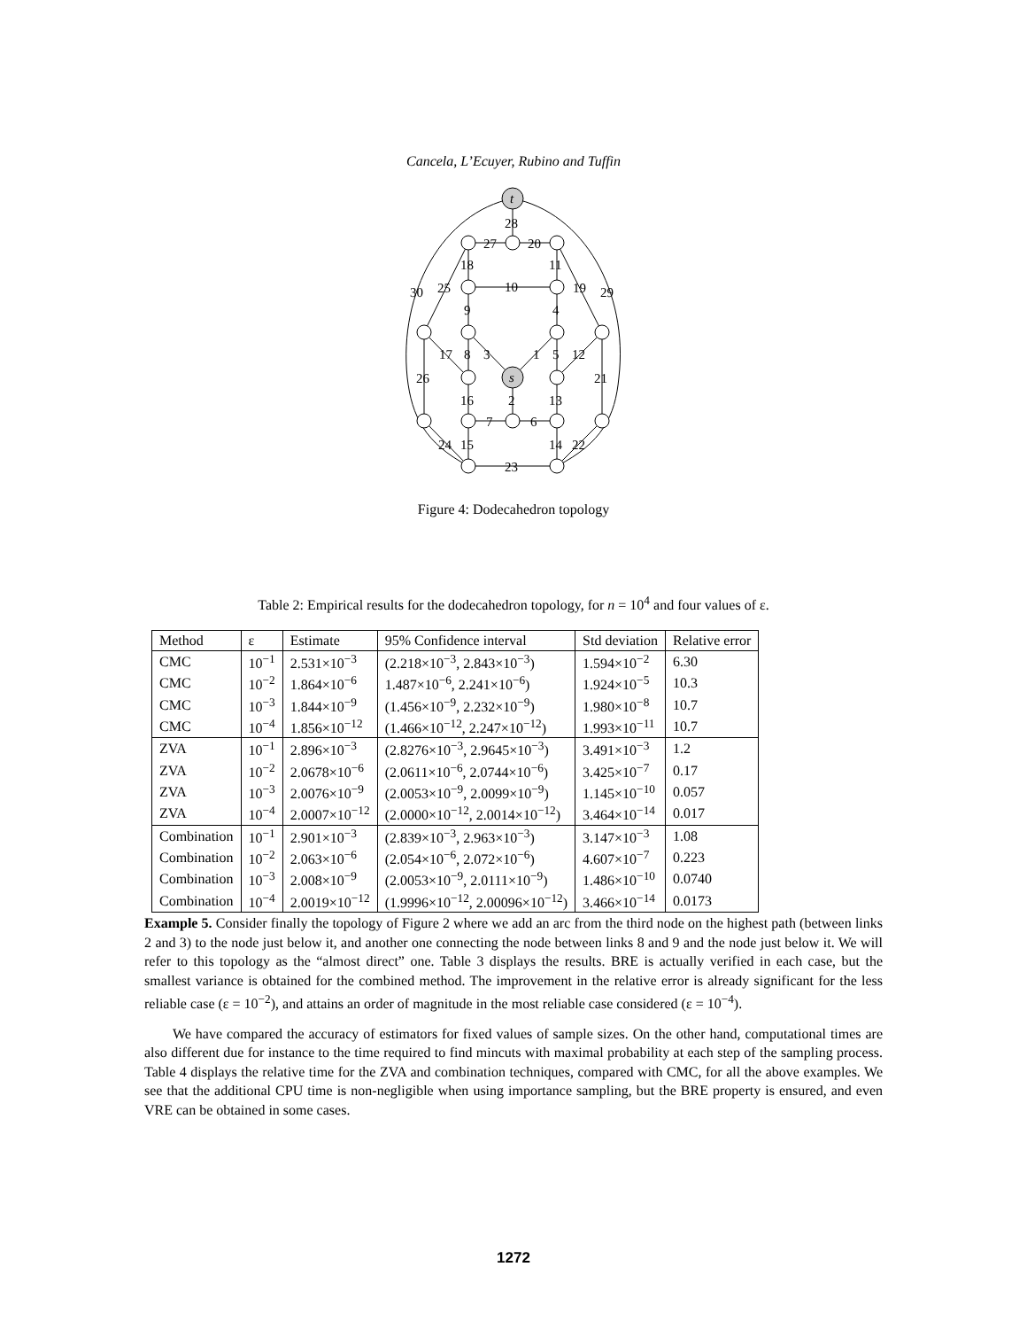Cancela, L’Ecuyer, Rubino and Tuffin
t
s
28
27
20
18
11
30
25
10
19
29
9
4
17
8
3
1
5
12
26
21
16
2
13
7
6
24
15
14
22
23
Figure 4: Dodecahedron topology
Table 2: Empirical results for the dodecahedron topology, for n = 10<sup>4</sup> and four values of ε.
| Method | ε | Estimate | 95% Confidence interval | Std deviation | Relative error |
| --- | --- | --- | --- | --- | --- |
| CMC | 10<sup>−1</sup> | 2.531×10<sup>−3</sup> | (2.218×10<sup>−3</sup>, 2.843×10<sup>−3</sup>) | 1.594×10<sup>−2</sup> | 6.30 |
| CMC | 10<sup>−2</sup> | 1.864×10<sup>−6</sup> | 1.487×10<sup>−6</sup>, 2.241×10<sup>−6</sup>) | 1.924×10<sup>−5</sup> | 10.3 |
| CMC | 10<sup>−3</sup> | 1.844×10<sup>−9</sup> | (1.456×10<sup>−9</sup>, 2.232×10<sup>−9</sup>) | 1.980×10<sup>−8</sup> | 10.7 |
| CMC | 10<sup>−4</sup> | 1.856×10<sup>−12</sup> | (1.466×10<sup>−12</sup>, 2.247×10<sup>−12</sup>) | 1.993×10<sup>−11</sup> | 10.7 |
| ZVA | 10<sup>−1</sup> | 2.896×10<sup>−3</sup> | (2.8276×10<sup>−3</sup>, 2.9645×10<sup>−3</sup>) | 3.491×10<sup>−3</sup> | 1.2 |
| ZVA | 10<sup>−2</sup> | 2.0678×10<sup>−6</sup> | (2.0611×10<sup>−6</sup>, 2.0744×10<sup>−6</sup>) | 3.425×10<sup>−7</sup> | 0.17 |
| ZVA | 10<sup>−3</sup> | 2.0076×10<sup>−9</sup> | (2.0053×10<sup>−9</sup>, 2.0099×10<sup>−9</sup>) | 1.145×10<sup>−10</sup> | 0.057 |
| ZVA | 10<sup>−4</sup> | 2.0007×10<sup>−12</sup> | (2.0000×10<sup>−12</sup>, 2.0014×10<sup>−12</sup>) | 3.464×10<sup>−14</sup> | 0.017 |
| Combination | 10<sup>−1</sup> | 2.901×10<sup>−3</sup> | (2.839×10<sup>−3</sup>, 2.963×10<sup>−3</sup>) | 3.147×10<sup>−3</sup> | 1.08 |
| Combination | 10<sup>−2</sup> | 2.063×10<sup>−6</sup> | (2.054×10<sup>−6</sup>, 2.072×10<sup>−6</sup>) | 4.607×10<sup>−7</sup> | 0.223 |
| Combination | 10<sup>−3</sup> | 2.008×10<sup>−9</sup> | (2.0053×10<sup>−9</sup>, 2.0111×10<sup>−9</sup>) | 1.486×10<sup>−10</sup> | 0.0740 |
| Combination | 10<sup>−4</sup> | 2.0019×10<sup>−12</sup> | (1.9996×10<sup>−12</sup>, 2.00096×10<sup>−12</sup>) | 3.466×10<sup>−14</sup> | 0.0173 |
Example 5. Consider finally the topology of Figure 2 where we add an arc from the third node on the highest path (between links 2 and 3) to the node just below it, and another one connecting the node between links 8 and 9 and the node just below it. We will refer to this topology as the “almost direct” one. Table 3 displays the results. BRE is actually verified in each case, but the smallest variance is obtained for the combined method. The improvement in the relative error is already significant for the less reliable case (ε = 10<sup>−2</sup>), and attains an order of magnitude in the most reliable case considered (ε = 10<sup>−4</sup>).
We have compared the accuracy of estimators for fixed values of sample sizes. On the other hand, computational times are also different due for instance to the time required to find mincuts with maximal probability at each step of the sampling process. Table 4 displays the relative time for the ZVA and combination techniques, compared with CMC, for all the above examples. We see that the additional CPU time is non-negligible when using importance sampling, but the BRE property is ensured, and even VRE can be obtained in some cases.
1272